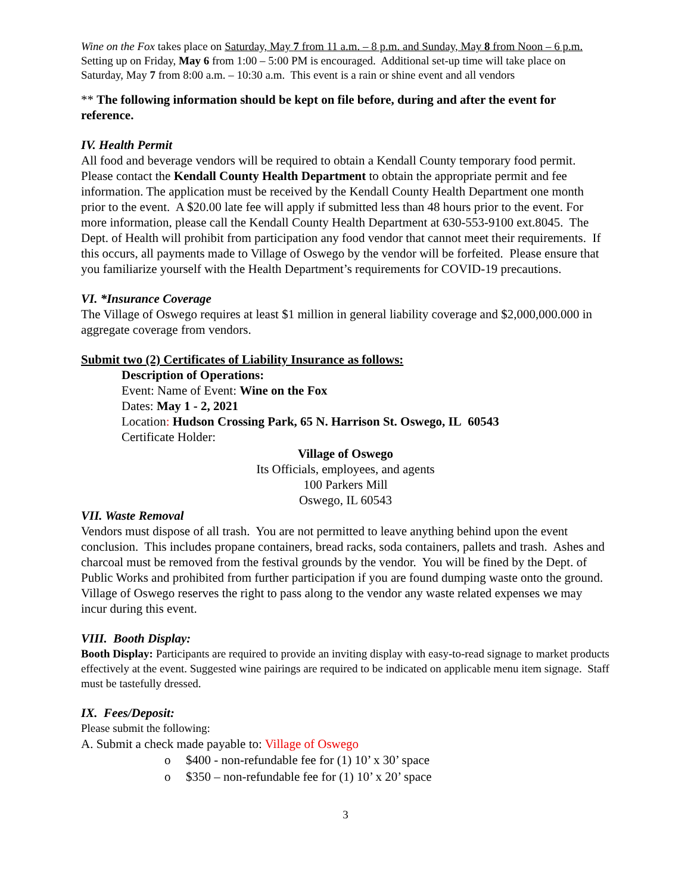Wine on the Fox takes place on Saturday, May 7 from 11 a.m. – 8 p.m. and Sunday, May 8 from Noon – 6 p.m. Setting up on Friday, May 6 from 1:00 – 5:00 PM is encouraged. Additional set-up time will take place on Saturday, May 7 from 8:00 a.m. – 10:30 a.m. This event is a rain or shine event and all vendors
** The following information should be kept on file before, during and after the event for reference.
IV. Health Permit
All food and beverage vendors will be required to obtain a Kendall County temporary food permit. Please contact the Kendall County Health Department to obtain the appropriate permit and fee information. The application must be received by the Kendall County Health Department one month prior to the event. A $20.00 late fee will apply if submitted less than 48 hours prior to the event. For more information, please call the Kendall County Health Department at 630-553-9100 ext.8045. The Dept. of Health will prohibit from participation any food vendor that cannot meet their requirements. If this occurs, all payments made to Village of Oswego by the vendor will be forfeited. Please ensure that you familiarize yourself with the Health Department’s requirements for COVID-19 precautions.
VI. *Insurance Coverage
The Village of Oswego requires at least $1 million in general liability coverage and $2,000,000.000 in aggregate coverage from vendors.
Submit two (2) Certificates of Liability Insurance as follows:
Description of Operations:
Event: Name of Event: Wine on the Fox
Dates: May 1 - 2, 2021
Location: Hudson Crossing Park, 65 N. Harrison St. Oswego, IL 60543
Certificate Holder:
Village of Oswego
Its Officials, employees, and agents
100 Parkers Mill
Oswego, IL 60543
VII. Waste Removal
Vendors must dispose of all trash. You are not permitted to leave anything behind upon the event conclusion. This includes propane containers, bread racks, soda containers, pallets and trash. Ashes and charcoal must be removed from the festival grounds by the vendor. You will be fined by the Dept. of Public Works and prohibited from further participation if you are found dumping waste onto the ground. Village of Oswego reserves the right to pass along to the vendor any waste related expenses we may incur during this event.
VIII. Booth Display:
Booth Display: Participants are required to provide an inviting display with easy-to-read signage to market products effectively at the event. Suggested wine pairings are required to be indicated on applicable menu item signage. Staff must be tastefully dressed.
IX. Fees/Deposit:
Please submit the following:
A. Submit a check made payable to: Village of Oswego
o $400 - non-refundable fee for (1) 10’ x 30’ space
o $350 – non-refundable fee for (1) 10’ x 20’ space
3